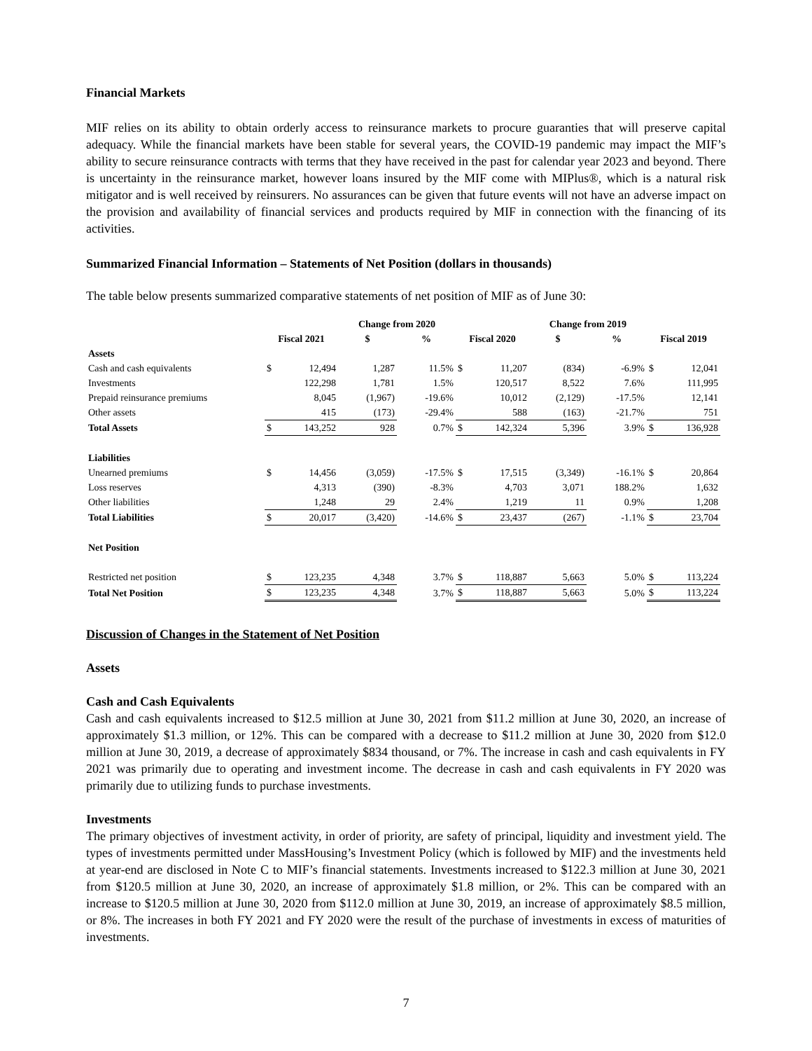Financial Markets
MIF relies on its ability to obtain orderly access to reinsurance markets to procure guaranties that will preserve capital adequacy. While the financial markets have been stable for several years, the COVID-19 pandemic may impact the MIF’s ability to secure reinsurance contracts with terms that they have received in the past for calendar year 2023 and beyond. There is uncertainty in the reinsurance market, however loans insured by the MIF come with MIPlus®, which is a natural risk mitigator and is well received by reinsurers. No assurances can be given that future events will not have an adverse impact on the provision and availability of financial services and products required by MIF in connection with the financing of its activities.
Summarized Financial Information – Statements of Net Position (dollars in thousands)
The table below presents summarized comparative statements of net position of MIF as of June 30:
| | | | Change from 2020 | | | | Change from 2019 | | | |
| --- | --- | --- | --- | --- | --- | --- | --- | --- | --- | --- |
| | Fiscal 2021 | | $ | % | Fiscal 2020 | | $ | % | Fiscal 2019 | |
| Assets | | | | | | | | | | |
| Cash and cash equivalents | $ | 12,494 | 1,287 | 11.5% | $ | 11,207 | (834) | -6.9% | $ | 12,041 |
| Investments | | 122,298 | 1,781 | 1.5% | | 120,517 | 8,522 | 7.6% | | 111,995 |
| Prepaid reinsurance premiums | | 8,045 | (1,967) | -19.6% | | 10,012 | (2,129) | -17.5% | | 12,141 |
| Other assets | | 415 | (173) | -29.4% | | 588 | (163) | -21.7% | | 751 |
| Total Assets | $ | 143,252 | 928 | 0.7% | $ | 142,324 | 5,396 | 3.9% | $ | 136,928 |
| Liabilities | | | | | | | | | | |
| Unearned premiums | $ | 14,456 | (3,059) | -17.5% | $ | 17,515 | (3,349) | -16.1% | $ | 20,864 |
| Loss reserves | | 4,313 | (390) | -8.3% | | 4,703 | 3,071 | 188.2% | | 1,632 |
| Other liabilities | | 1,248 | 29 | 2.4% | | 1,219 | 11 | 0.9% | | 1,208 |
| Total Liabilities | $ | 20,017 | (3,420) | -14.6% | $ | 23,437 | (267) | -1.1% | $ | 23,704 |
| Net Position | | | | | | | | | | |
| Restricted net position | $ | 123,235 | 4,348 | 3.7% | $ | 118,887 | 5,663 | 5.0% | $ | 113,224 |
| Total Net Position | $ | 123,235 | 4,348 | 3.7% | $ | 118,887 | 5,663 | 5.0% | $ | 113,224 |
Discussion of Changes in the Statement of Net Position
Assets
Cash and Cash Equivalents
Cash and cash equivalents increased to $12.5 million at June 30, 2021 from $11.2 million at June 30, 2020, an increase of approximately $1.3 million, or 12%. This can be compared with a decrease to $11.2 million at June 30, 2020 from $12.0 million at June 30, 2019, a decrease of approximately $834 thousand, or 7%. The increase in cash and cash equivalents in FY 2021 was primarily due to operating and investment income. The decrease in cash and cash equivalents in FY 2020 was primarily due to utilizing funds to purchase investments.
Investments
The primary objectives of investment activity, in order of priority, are safety of principal, liquidity and investment yield. The types of investments permitted under MassHousing’s Investment Policy (which is followed by MIF) and the investments held at year-end are disclosed in Note C to MIF’s financial statements. Investments increased to $122.3 million at June 30, 2021 from $120.5 million at June 30, 2020, an increase of approximately $1.8 million, or 2%. This can be compared with an increase to $120.5 million at June 30, 2020 from $112.0 million at June 30, 2019, an increase of approximately $8.5 million, or 8%. The increases in both FY 2021 and FY 2020 were the result of the purchase of investments in excess of maturities of investments.
7